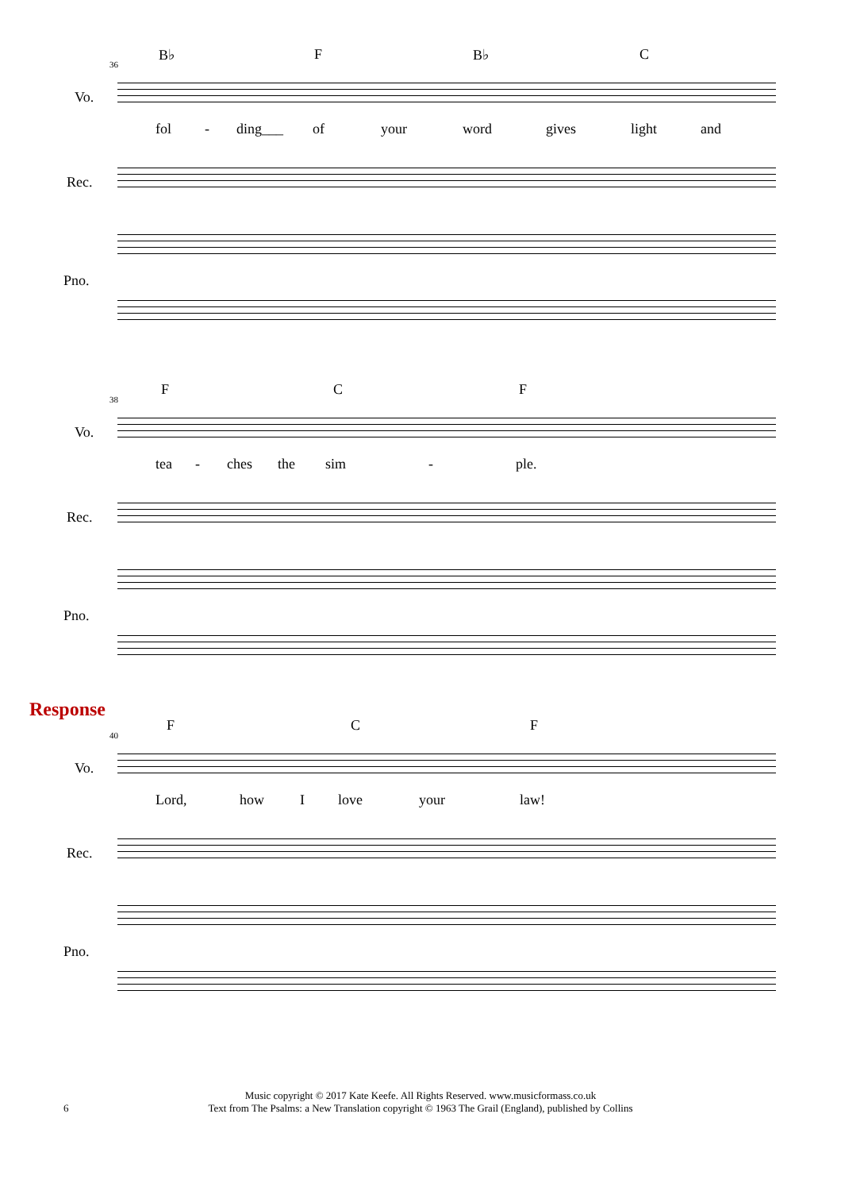36
B♭ F B♭ C
Vo.
fol - ding___ of your word gives light and
Rec.
Pno.
38
F C F
Vo.
tea - ches the sim - ple.
Rec.
Pno.
Response
40
F C F
Vo.
Lord, how I love your law!
Rec.
Pno.
6
Music copyright © 2017 Kate Keefe. All Rights Reserved. www.musicformass.co.uk
Text from The Psalms: a New Translation copyright © 1963 The Grail (England), published by Collins